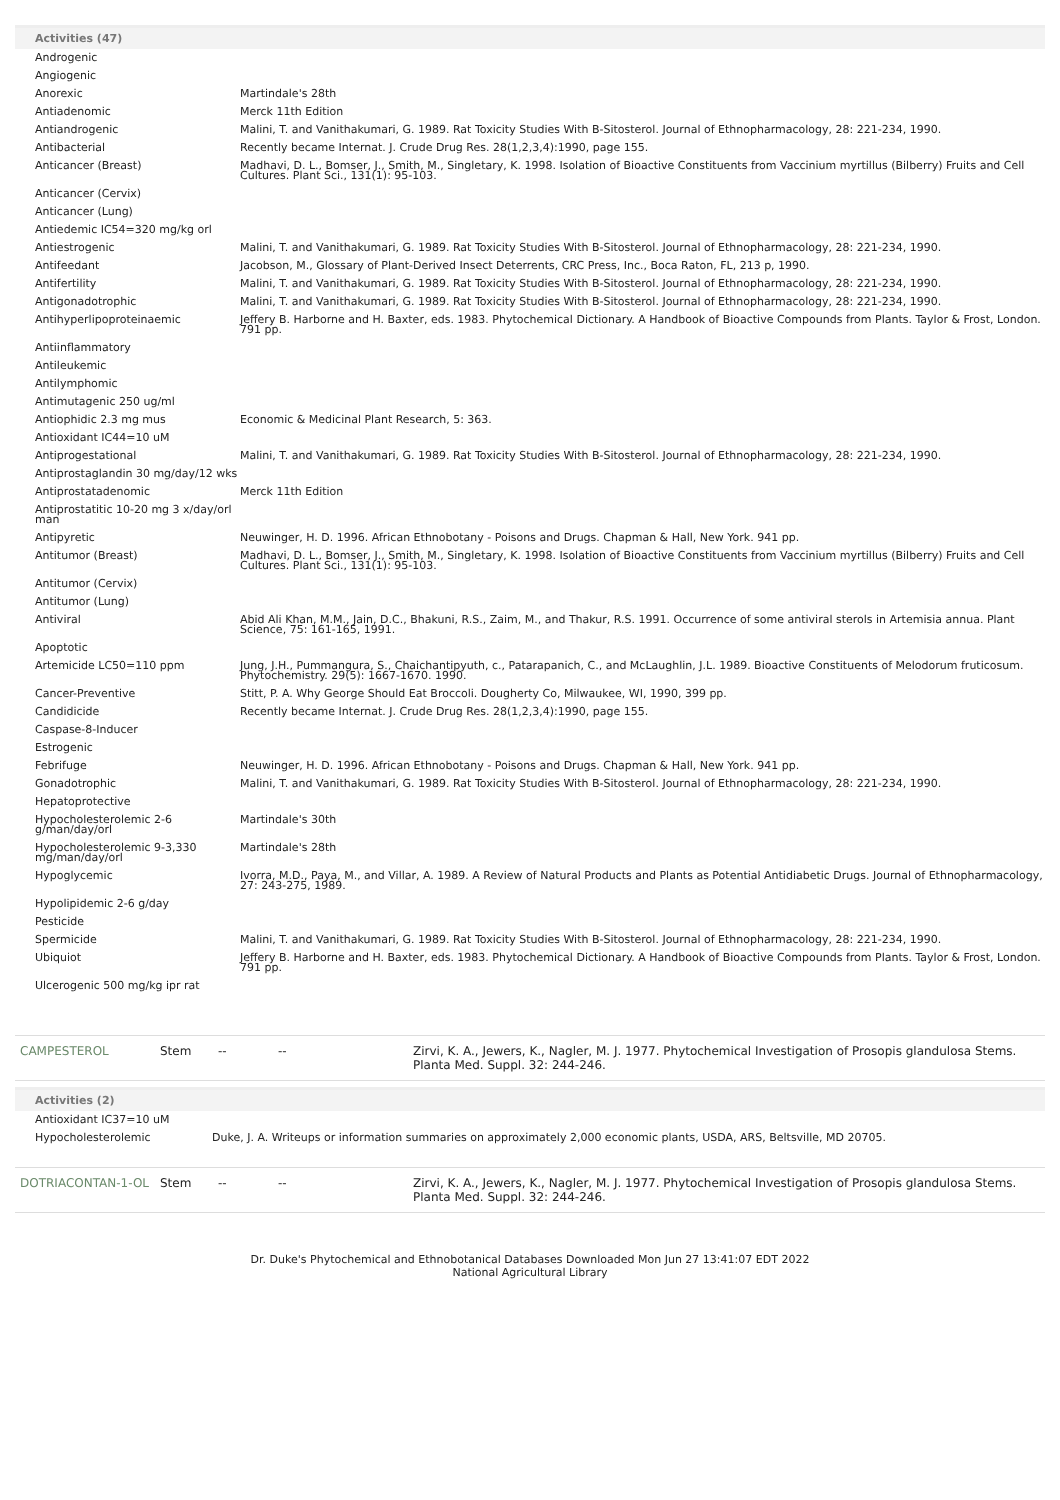Activities (47)
| Androgenic | |
| Angiogenic | |
| Anorexic | Martindale's 28th |
| Antiadenomic | Merck 11th Edition |
| Antiandrogenic | Malini, T. and Vanithakumari, G. 1989. Rat Toxicity Studies With B-Sitosterol. Journal of Ethnopharmacology, 28: 221-234, 1990. |
| Antibacterial | Recently became Internat. J. Crude Drug Res. 28(1,2,3,4):1990, page 155. |
| Anticancer (Breast) | Madhavi, D. L., Bomser, J., Smith, M., Singletary, K. 1998. Isolation of Bioactive Constituents from Vaccinium myrtillus (Bilberry) Fruits and Cell Cultures. Plant Sci., 131(1): 95-103. |
| Anticancer (Cervix) | |
| Anticancer (Lung) | |
| Antiedemic IC54=320 mg/kg orl | |
| Antiestrogenic | Malini, T. and Vanithakumari, G. 1989. Rat Toxicity Studies With B-Sitosterol. Journal of Ethnopharmacology, 28: 221-234, 1990. |
| Antifeedant | Jacobson, M., Glossary of Plant-Derived Insect Deterrents, CRC Press, Inc., Boca Raton, FL, 213 p, 1990. |
| Antifertility | Malini, T. and Vanithakumari, G. 1989. Rat Toxicity Studies With B-Sitosterol. Journal of Ethnopharmacology, 28: 221-234, 1990. |
| Antigonadotrophic | Malini, T. and Vanithakumari, G. 1989. Rat Toxicity Studies With B-Sitosterol. Journal of Ethnopharmacology, 28: 221-234, 1990. |
| Antihyperlipoproteinaemic | Jeffery B. Harborne and H. Baxter, eds. 1983. Phytochemical Dictionary. A Handbook of Bioactive Compounds from Plants. Taylor & Frost, London. 791 pp. |
| Antiinflammatory | |
| Antileukemic | |
| Antilymphomic | |
| Antimutagenic 250 ug/ml | |
| Antiophidic 2.3 mg mus | Economic & Medicinal Plant Research, 5: 363. |
| Antioxidant IC44=10 uM | |
| Antiprogestational | Malini, T. and Vanithakumari, G. 1989. Rat Toxicity Studies With B-Sitosterol. Journal of Ethnopharmacology, 28: 221-234, 1990. |
| Antiprostaglandin 30 mg/day/12 wks | |
| Antiprostatadenomic | Merck 11th Edition |
| Antiprostatitic 10-20 mg 3 x/day/orl man | |
| Antipyretic | Neuwinger, H. D. 1996. African Ethnobotany - Poisons and Drugs. Chapman & Hall, New York. 941 pp. |
| Antitumor (Breast) | Madhavi, D. L., Bomser, J., Smith, M., Singletary, K. 1998. Isolation of Bioactive Constituents from Vaccinium myrtillus (Bilberry) Fruits and Cell Cultures. Plant Sci., 131(1): 95-103. |
| Antitumor (Cervix) | |
| Antitumor (Lung) | |
| Antiviral | Abid Ali Khan, M.M., Jain, D.C., Bhakuni, R.S., Zaim, M., and Thakur, R.S. 1991. Occurrence of some antiviral sterols in Artemisia annua. Plant Science, 75: 161-165, 1991. |
| Apoptotic | |
| Artemicide LC50=110 ppm | Jung, J.H., Pummangura, S., Chaichantipyuth, c., Patarapanich, C., and McLaughlin, J.L. 1989. Bioactive Constituents of Melodorum fruticosum. Phytochemistry. 29(5): 1667-1670. 1990. |
| Cancer-Preventive | Stitt, P. A. Why George Should Eat Broccoli. Dougherty Co, Milwaukee, WI, 1990, 399 pp. |
| Candidicide | Recently became Internat. J. Crude Drug Res. 28(1,2,3,4):1990, page 155. |
| Caspase-8-Inducer | |
| Estrogenic | |
| Febrifuge | Neuwinger, H. D. 1996. African Ethnobotany - Poisons and Drugs. Chapman & Hall, New York. 941 pp. |
| Gonadotrophic | Malini, T. and Vanithakumari, G. 1989. Rat Toxicity Studies With B-Sitosterol. Journal of Ethnopharmacology, 28: 221-234, 1990. |
| Hepatoprotective | |
| Hypocholesterolemic 2-6 g/man/day/orl | Martindale's 30th |
| Hypocholesterolemic 9-3,330 mg/man/day/orl | Martindale's 28th |
| Hypoglycemic | Ivorra, M.D., Paya, M., and Villar, A. 1989. A Review of Natural Products and Plants as Potential Antidiabetic Drugs. Journal of Ethnopharmacology, 27: 243-275, 1989. |
| Hypolipidemic 2-6 g/day | |
| Pesticide | |
| Spermicide | Malini, T. and Vanithakumari, G. 1989. Rat Toxicity Studies With B-Sitosterol. Journal of Ethnopharmacology, 28: 221-234, 1990. |
| Ubiquiot | Jeffery B. Harborne and H. Baxter, eds. 1983. Phytochemical Dictionary. A Handbook of Bioactive Compounds from Plants. Taylor & Frost, London. 791 pp. |
| Ulcerogenic 500 mg/kg ipr rat | |
| CAMPESTEROL | Stem | -- | -- | Zirvi, K. A., Jewers, K., Nagler, M. J. 1977. Phytochemical Investigation of Prosopis glandulosa Stems. Planta Med. Suppl. 32: 244-246. |
Activities (2)
| Antioxidant IC37=10 uM | |
| Hypocholesterolemic | Duke, J. A. Writeups or information summaries on approximately 2,000 economic plants, USDA, ARS, Beltsville, MD 20705. |
| DOTRIACONTAN-1-OL | Stem | -- | -- | Zirvi, K. A., Jewers, K., Nagler, M. J. 1977. Phytochemical Investigation of Prosopis glandulosa Stems. Planta Med. Suppl. 32: 244-246. |
Dr. Duke's Phytochemical and Ethnobotanical Databases Downloaded Mon Jun 27 13:41:07 EDT 2022
National Agricultural Library